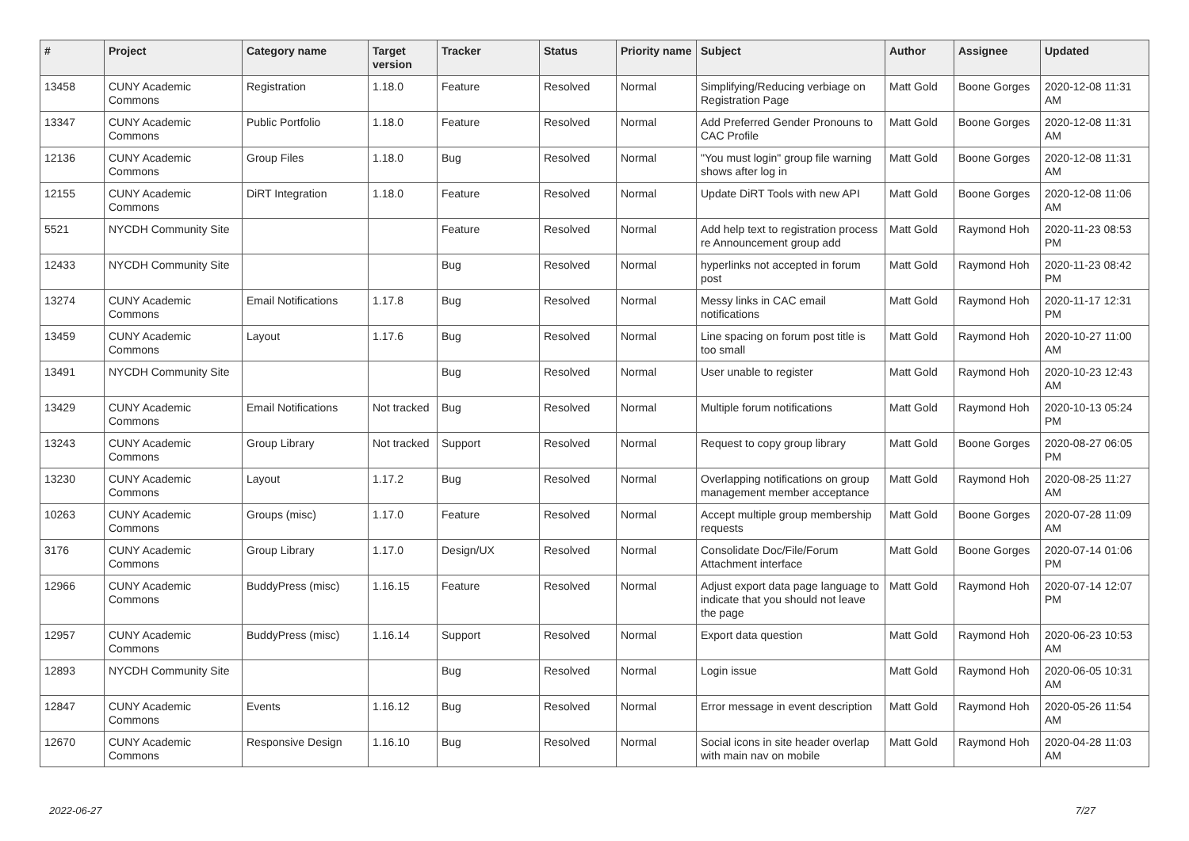| # | Project | Category name | Target version | Tracker | Status | Priority name | Subject | Author | Assignee | Updated |
| --- | --- | --- | --- | --- | --- | --- | --- | --- | --- | --- |
| 13458 | CUNY Academic Commons | Registration | 1.18.0 | Feature | Resolved | Normal | Simplifying/Reducing verbiage on Registration Page | Matt Gold | Boone Gorges | 2020-12-08 11:31 AM |
| 13347 | CUNY Academic Commons | Public Portfolio | 1.18.0 | Feature | Resolved | Normal | Add Preferred Gender Pronouns to CAC Profile | Matt Gold | Boone Gorges | 2020-12-08 11:31 AM |
| 12136 | CUNY Academic Commons | Group Files | 1.18.0 | Bug | Resolved | Normal | "You must login" group file warning shows after log in | Matt Gold | Boone Gorges | 2020-12-08 11:31 AM |
| 12155 | CUNY Academic Commons | DiRT Integration | 1.18.0 | Feature | Resolved | Normal | Update DiRT Tools with new API | Matt Gold | Boone Gorges | 2020-12-08 11:06 AM |
| 5521 | NYCDH Community Site | | | Feature | Resolved | Normal | Add help text to registration process re Announcement group add | Matt Gold | Raymond Hoh | 2020-11-23 08:53 PM |
| 12433 | NYCDH Community Site | | | Bug | Resolved | Normal | hyperlinks not accepted in forum post | Matt Gold | Raymond Hoh | 2020-11-23 08:42 PM |
| 13274 | CUNY Academic Commons | Email Notifications | 1.17.8 | Bug | Resolved | Normal | Messy links in CAC email notifications | Matt Gold | Raymond Hoh | 2020-11-17 12:31 PM |
| 13459 | CUNY Academic Commons | Layout | 1.17.6 | Bug | Resolved | Normal | Line spacing on forum post title is too small | Matt Gold | Raymond Hoh | 2020-10-27 11:00 AM |
| 13491 | NYCDH Community Site | | | Bug | Resolved | Normal | User unable to register | Matt Gold | Raymond Hoh | 2020-10-23 12:43 AM |
| 13429 | CUNY Academic Commons | Email Notifications | Not tracked | Bug | Resolved | Normal | Multiple forum notifications | Matt Gold | Raymond Hoh | 2020-10-13 05:24 PM |
| 13243 | CUNY Academic Commons | Group Library | Not tracked | Support | Resolved | Normal | Request to copy group library | Matt Gold | Boone Gorges | 2020-08-27 06:05 PM |
| 13230 | CUNY Academic Commons | Layout | 1.17.2 | Bug | Resolved | Normal | Overlapping notifications on group management member acceptance | Matt Gold | Raymond Hoh | 2020-08-25 11:27 AM |
| 10263 | CUNY Academic Commons | Groups (misc) | 1.17.0 | Feature | Resolved | Normal | Accept multiple group membership requests | Matt Gold | Boone Gorges | 2020-07-28 11:09 AM |
| 3176 | CUNY Academic Commons | Group Library | 1.17.0 | Design/UX | Resolved | Normal | Consolidate Doc/File/Forum Attachment interface | Matt Gold | Boone Gorges | 2020-07-14 01:06 PM |
| 12966 | CUNY Academic Commons | BuddyPress (misc) | 1.16.15 | Feature | Resolved | Normal | Adjust export data page language to indicate that you should not leave the page | Matt Gold | Raymond Hoh | 2020-07-14 12:07 PM |
| 12957 | CUNY Academic Commons | BuddyPress (misc) | 1.16.14 | Support | Resolved | Normal | Export data question | Matt Gold | Raymond Hoh | 2020-06-23 10:53 AM |
| 12893 | NYCDH Community Site | | | Bug | Resolved | Normal | Login issue | Matt Gold | Raymond Hoh | 2020-06-05 10:31 AM |
| 12847 | CUNY Academic Commons | Events | 1.16.12 | Bug | Resolved | Normal | Error message in event description | Matt Gold | Raymond Hoh | 2020-05-26 11:54 AM |
| 12670 | CUNY Academic Commons | Responsive Design | 1.16.10 | Bug | Resolved | Normal | Social icons in site header overlap with main nav on mobile | Matt Gold | Raymond Hoh | 2020-04-28 11:03 AM |
2022-06-27 7/27